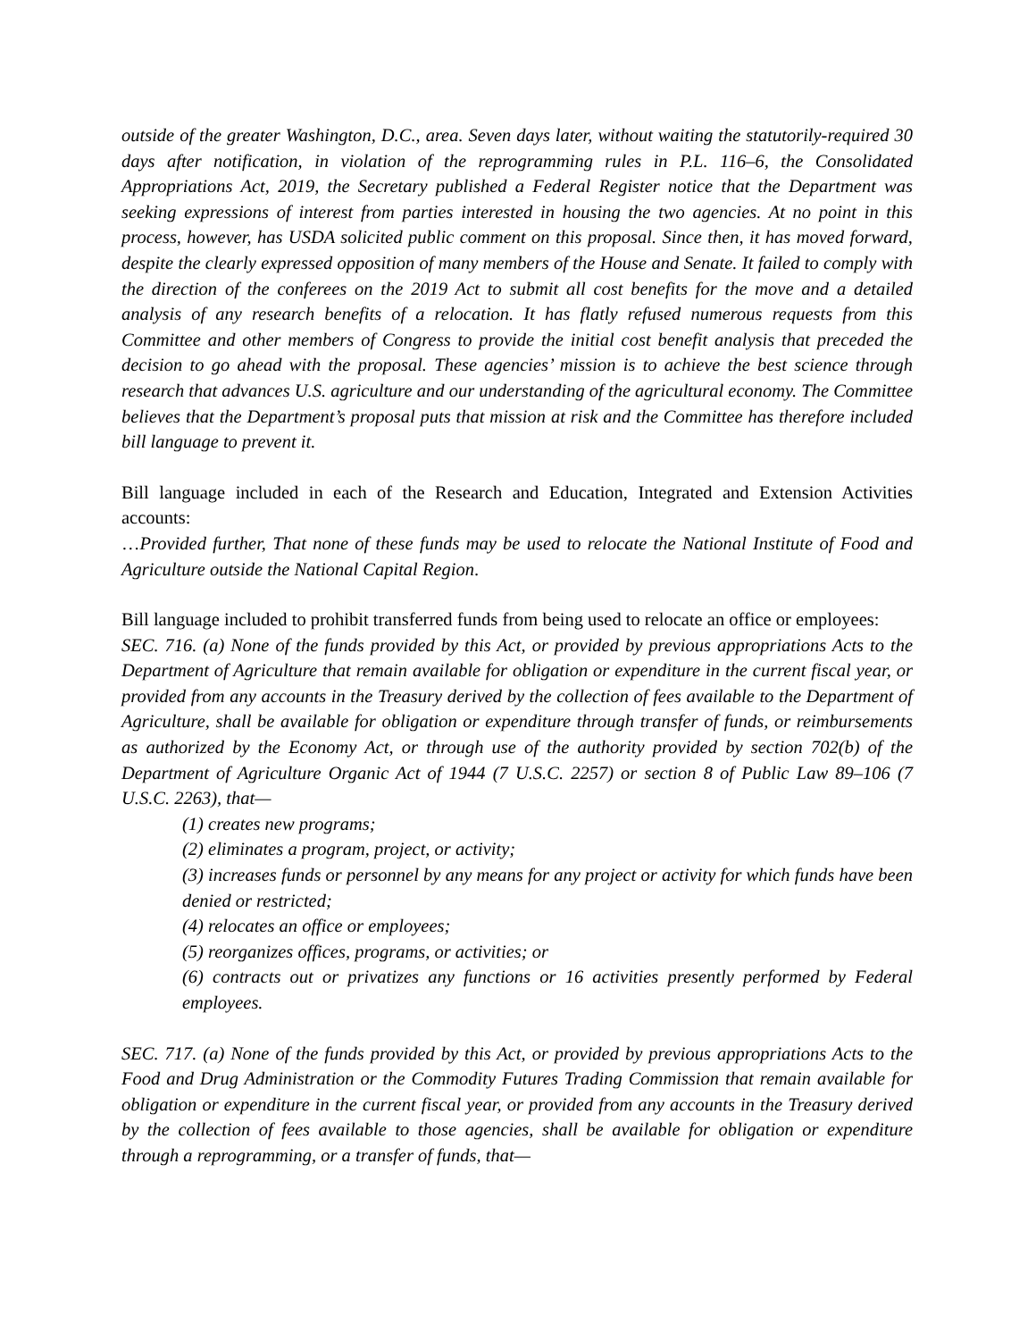outside of the greater Washington, D.C., area. Seven days later, without waiting the statutorily-required 30 days after notification, in violation of the reprogramming rules in P.L. 116–6, the Consolidated Appropriations Act, 2019, the Secretary published a Federal Register notice that the Department was seeking expressions of interest from parties interested in housing the two agencies. At no point in this process, however, has USDA solicited public comment on this proposal. Since then, it has moved forward, despite the clearly expressed opposition of many members of the House and Senate. It failed to comply with the direction of the conferees on the 2019 Act to submit all cost benefits for the move and a detailed analysis of any research benefits of a relocation. It has flatly refused numerous requests from this Committee and other members of Congress to provide the initial cost benefit analysis that preceded the decision to go ahead with the proposal. These agencies’ mission is to achieve the best science through research that advances U.S. agriculture and our understanding of the agricultural economy. The Committee believes that the Department’s proposal puts that mission at risk and the Committee has therefore included bill language to prevent it.
Bill language included in each of the Research and Education, Integrated and Extension Activities accounts:
…Provided further, That none of these funds may be used to relocate the National Institute of Food and Agriculture outside the National Capital Region.
Bill language included to prohibit transferred funds from being used to relocate an office or employees:
SEC. 716. (a) None of the funds provided by this Act, or provided by previous appropriations Acts to the Department of Agriculture that remain available for obligation or expenditure in the current fiscal year, or provided from any accounts in the Treasury derived by the collection of fees available to the Department of Agriculture, shall be available for obligation or expenditure through transfer of funds, or reimbursements as authorized by the Economy Act, or through use of the authority provided by section 702(b) of the Department of Agriculture Organic Act of 1944 (7 U.S.C. 2257) or section 8 of Public Law 89–106 (7 U.S.C. 2263), that—
(1) creates new programs;
(2) eliminates a program, project, or activity;
(3) increases funds or personnel by any means for any project or activity for which funds have been denied or restricted;
(4) relocates an office or employees;
(5) reorganizes offices, programs, or activities; or
(6) contracts out or privatizes any functions or 16 activities presently performed by Federal employees.
SEC. 717. (a) None of the funds provided by this Act, or provided by previous appropriations Acts to the Food and Drug Administration or the Commodity Futures Trading Commission that remain available for obligation or expenditure in the current fiscal year, or provided from any accounts in the Treasury derived by the collection of fees available to those agencies, shall be available for obligation or expenditure through a reprogramming, or a transfer of funds, that—